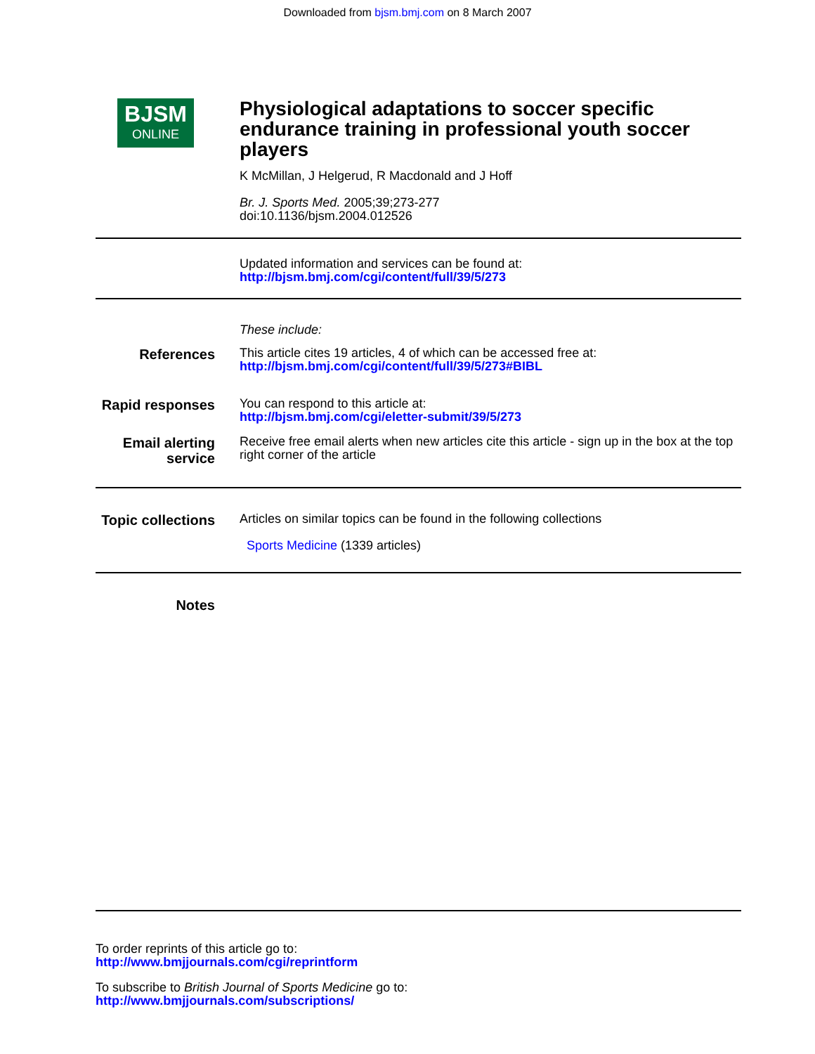Downloaded from bjsm.bmj.com on 8 March 2007
BJSM
ONLINE
Physiological adaptations to soccer specific endurance training in professional youth soccer players
K McMillan, J Helgerud, R Macdonald and J Hoff
Br. J. Sports Med. 2005;39;273-277
doi:10.1136/bjsm.2004.012526
Updated information and services can be found at:
http://bjsm.bmj.com/cgi/content/full/39/5/273
These include:
References
This article cites 19 articles, 4 of which can be accessed free at:
http://bjsm.bmj.com/cgi/content/full/39/5/273#BIBL
Rapid responses
You can respond to this article at:
http://bjsm.bmj.com/cgi/eletter-submit/39/5/273
Email alerting service
Receive free email alerts when new articles cite this article - sign up in the box at the top right corner of the article
Topic collections
Articles on similar topics can be found in the following collections
Sports Medicine (1339 articles)
Notes
To order reprints of this article go to:
http://www.bmjjournals.com/cgi/reprintform
To subscribe to British Journal of Sports Medicine go to:
http://www.bmjjournals.com/subscriptions/